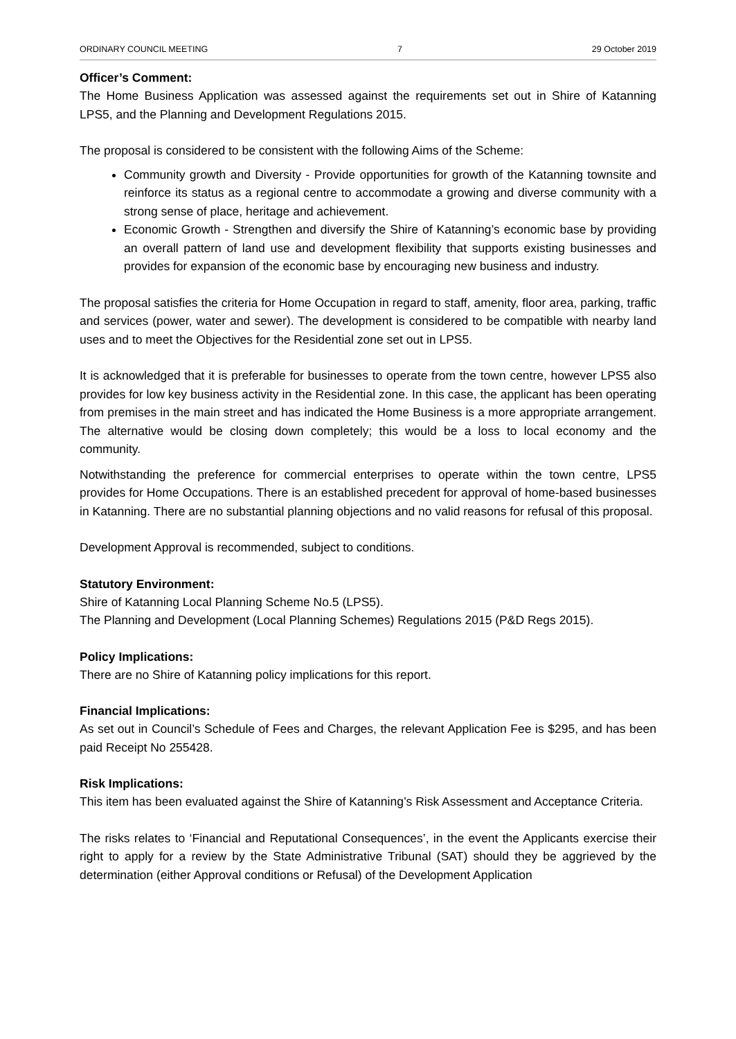ORDINARY COUNCIL MEETING 7 29 October 2019
Officer’s Comment:
The Home Business Application was assessed against the requirements set out in Shire of Katanning LPS5, and the Planning and Development Regulations 2015.
The proposal is considered to be consistent with the following Aims of the Scheme:
Community growth and Diversity - Provide opportunities for growth of the Katanning townsite and reinforce its status as a regional centre to accommodate a growing and diverse community with a strong sense of place, heritage and achievement.
Economic Growth - Strengthen and diversify the Shire of Katanning’s economic base by providing an overall pattern of land use and development flexibility that supports existing businesses and provides for expansion of the economic base by encouraging new business and industry.
The proposal satisfies the criteria for Home Occupation in regard to staff, amenity, floor area, parking, traffic and services (power, water and sewer). The development is considered to be compatible with nearby land uses and to meet the Objectives for the Residential zone set out in LPS5.
It is acknowledged that it is preferable for businesses to operate from the town centre, however LPS5 also provides for low key business activity in the Residential zone. In this case, the applicant has been operating from premises in the main street and has indicated the Home Business is a more appropriate arrangement. The alternative would be closing down completely; this would be a loss to local economy and the community.
Notwithstanding the preference for commercial enterprises to operate within the town centre, LPS5 provides for Home Occupations. There is an established precedent for approval of home-based businesses in Katanning. There are no substantial planning objections and no valid reasons for refusal of this proposal.
Development Approval is recommended, subject to conditions.
Statutory Environment:
Shire of Katanning Local Planning Scheme No.5 (LPS5).
The Planning and Development (Local Planning Schemes) Regulations 2015 (P&D Regs 2015).
Policy Implications:
There are no Shire of Katanning policy implications for this report.
Financial Implications:
As set out in Council’s Schedule of Fees and Charges, the relevant Application Fee is $295, and has been paid Receipt No 255428.
Risk Implications:
This item has been evaluated against the Shire of Katanning’s Risk Assessment and Acceptance Criteria.
The risks relates to ‘Financial and Reputational Consequences’, in the event the Applicants exercise their right to apply for a review by the State Administrative Tribunal (SAT) should they be aggrieved by the determination (either Approval conditions or Refusal) of the Development Application